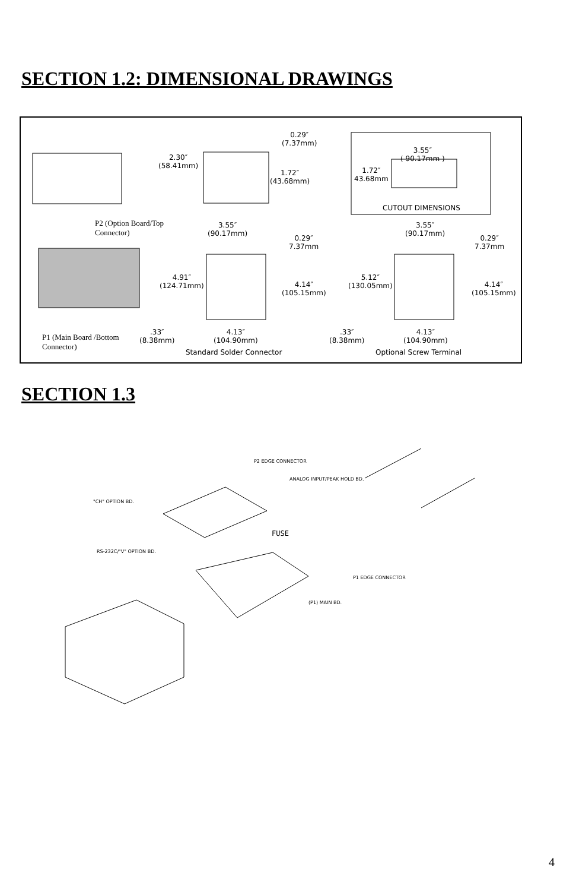SECTION 1.2: DIMENSIONAL DRAWINGS
P2 (Option Board/Top
Connector)
P1 (Main Board /Bottom
Connector)
0.29″
(7.37mm)
2.30″
(58.41mm)
1.72″
(43.68mm)
3.55″
( 90.17mm )
1.72″
43.68mm
CUTOUT DIMENSIONS
3.55″
(90.17mm)
0.29″
7.37mm
4.91″
(124.71mm)
4.14″
(105.15mm)
.33″
(8.38mm)
4.13″
(104.90mm)
Standard Solder Connector
3.55″
(90.17mm)
0.29″
7.37mm
5.12″
(130.05mm)
4.14″
(105.15mm)
.33″
(8.38mm)
4.13″
(104.90mm)
Optional Screw Terminal
SECTION 1.3
P2 EDGE CONNECTOR
ANALOG INPUT/PEAK HOLD BD.
"CH" OPTION BD.
FUSE
RS-232C/"V" OPTION BD.
P1 EDGE CONNECTOR
(P1) MAIN BD.
4